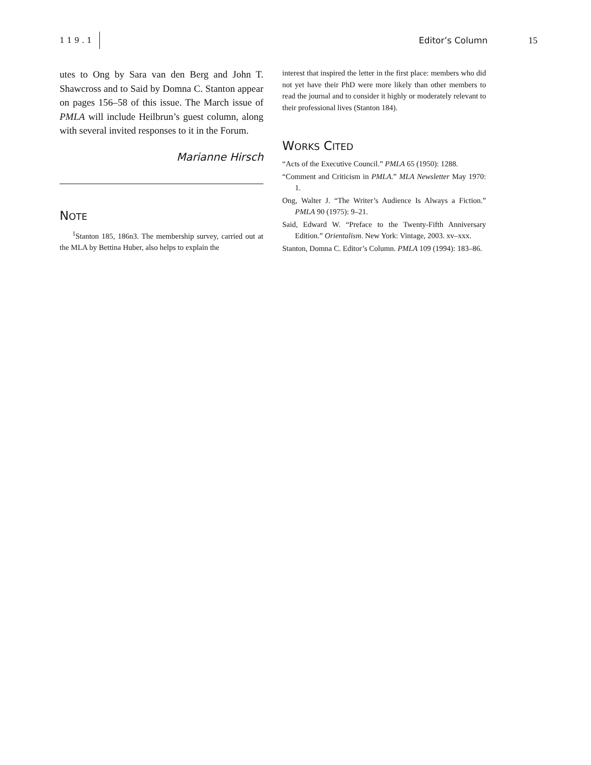119.1 Editor’s Column 15
utes to Ong by Sara van den Berg and John T. Shawcross and to Said by Domna C. Stanton appear on pages 156–58 of this issue. The March issue of PMLA will include Heilbrun’s guest column, along with several invited responses to it in the Forum.
Marianne Hirsch
NOTE
<sup>1</sup> Stanton 185, 186n3. The membership survey, carried out at the MLA by Bettina Huber, also helps to explain the
interest that inspired the letter in the first place: members who did not yet have their PhD were more likely than other members to read the journal and to consider it highly or moderately relevant to their professional lives (Stanton 184).
WORKS CITED
“Acts of the Executive Council.” PMLA 65 (1950): 1288.
“Comment and Criticism in PMLA.” MLA Newsletter May 1970: 1.
Ong, Walter J. “The Writer’s Audience Is Always a Fiction.” PMLA 90 (1975): 9–21.
Said, Edward W. “Preface to the Twenty-Fifth Anniversary Edition.” Orientalism. New York: Vintage, 2003. xv–xxx.
Stanton, Domna C. Editor’s Column. PMLA 109 (1994): 183–86.